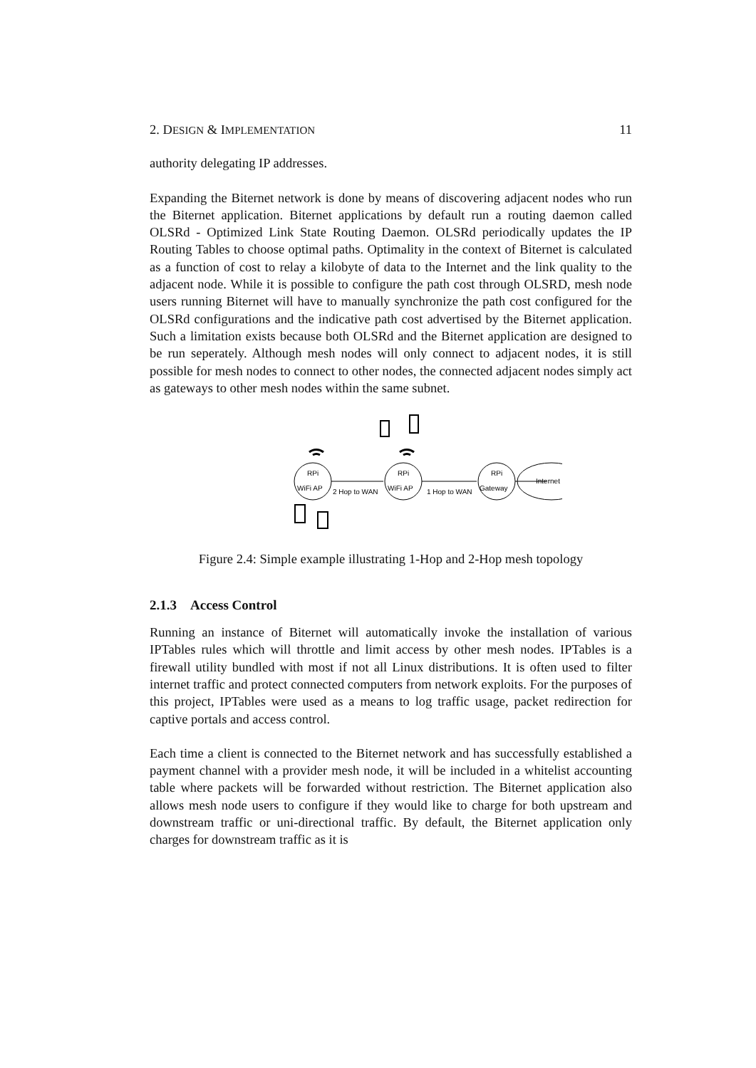2. DESIGN & IMPLEMENTATION 11
authority delegating IP addresses.
Expanding the Biternet network is done by means of discovering adjacent nodes who run the Biternet application. Biternet applications by default run a routing daemon called OLSRd - Optimized Link State Routing Daemon. OLSRd periodically updates the IP Routing Tables to choose optimal paths. Optimality in the context of Biternet is calculated as a function of cost to relay a kilobyte of data to the Internet and the link quality to the adjacent node. While it is possible to configure the path cost through OLSRD, mesh node users running Biternet will have to manually synchronize the path cost configured for the OLSRd configurations and the indicative path cost advertised by the Biternet application. Such a limitation exists because both OLSRd and the Biternet application are designed to be run seperately. Although mesh nodes will only connect to adjacent nodes, it is still possible for mesh nodes to connect to other nodes, the connected adjacent nodes simply act as gateways to other mesh nodes within the same subnet.
RPi
WiFi AP
RPi
WiFi AP
RPi
Gateway
2 Hop to WAN
1 Hop to WAN
Internet
Figure 2.4: Simple example illustrating 1-Hop and 2-Hop mesh topology
2.1.3 Access Control
Running an instance of Biternet will automatically invoke the installation of various IPTables rules which will throttle and limit access by other mesh nodes. IPTables is a firewall utility bundled with most if not all Linux distributions. It is often used to filter internet traffic and protect connected computers from network exploits. For the purposes of this project, IPTables were used as a means to log traffic usage, packet redirection for captive portals and access control.
Each time a client is connected to the Biternet network and has successfully established a payment channel with a provider mesh node, it will be included in a whitelist accounting table where packets will be forwarded without restriction. The Biternet application also allows mesh node users to configure if they would like to charge for both upstream and downstream traffic or uni-directional traffic. By default, the Biternet application only charges for downstream traffic as it is